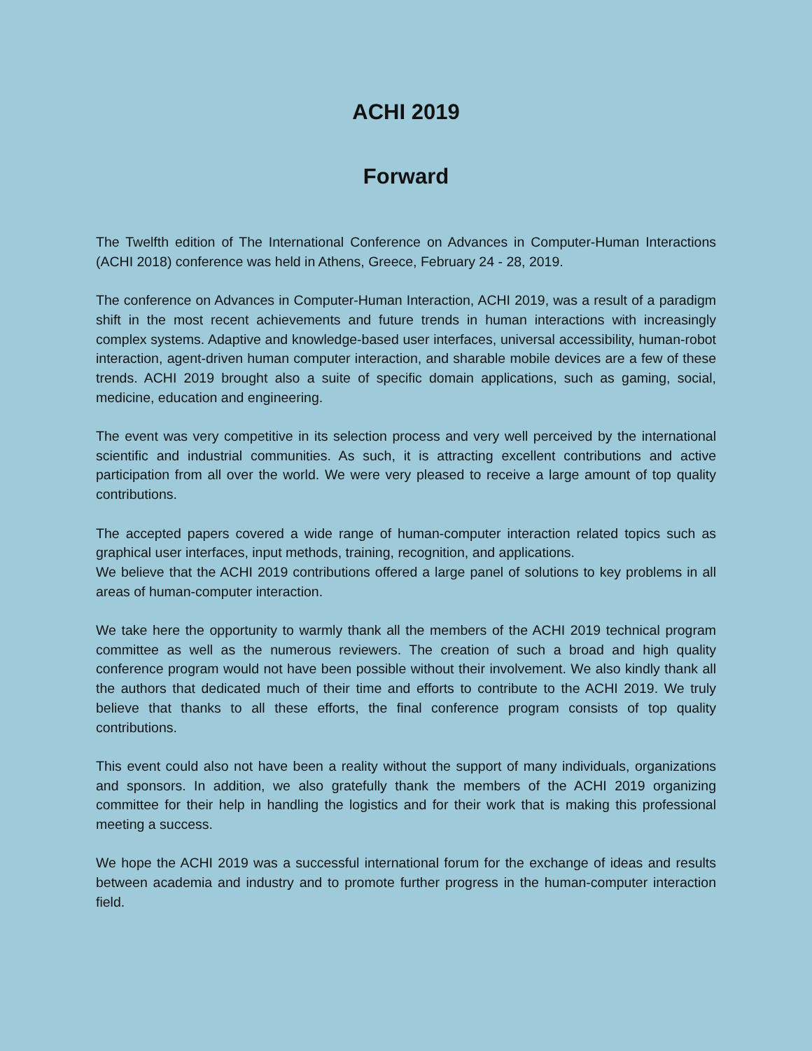ACHI 2019
Forward
The Twelfth edition of The International Conference on Advances in Computer-Human Interactions (ACHI 2018) conference was held in Athens, Greece, February 24 - 28, 2019.
The conference on Advances in Computer-Human Interaction, ACHI 2019, was a result of a paradigm shift in the most recent achievements and future trends in human interactions with increasingly complex systems. Adaptive and knowledge-based user interfaces, universal accessibility, human-robot interaction, agent-driven human computer interaction, and sharable mobile devices are a few of these trends. ACHI 2019 brought also a suite of specific domain applications, such as gaming, social, medicine, education and engineering.
The event was very competitive in its selection process and very well perceived by the international scientific and industrial communities. As such, it is attracting excellent contributions and active participation from all over the world. We were very pleased to receive a large amount of top quality contributions.
The accepted papers covered a wide range of human-computer interaction related topics such as graphical user interfaces, input methods, training, recognition, and applications.
We believe that the ACHI 2019 contributions offered a large panel of solutions to key problems in all areas of human-computer interaction.
We take here the opportunity to warmly thank all the members of the ACHI 2019 technical program committee as well as the numerous reviewers. The creation of such a broad and high quality conference program would not have been possible without their involvement. We also kindly thank all the authors that dedicated much of their time and efforts to contribute to the ACHI 2019. We truly believe that thanks to all these efforts, the final conference program consists of top quality contributions.
This event could also not have been a reality without the support of many individuals, organizations and sponsors. In addition, we also gratefully thank the members of the ACHI 2019 organizing committee for their help in handling the logistics and for their work that is making this professional meeting a success.
We hope the ACHI 2019 was a successful international forum for the exchange of ideas and results between academia and industry and to promote further progress in the human-computer interaction field.